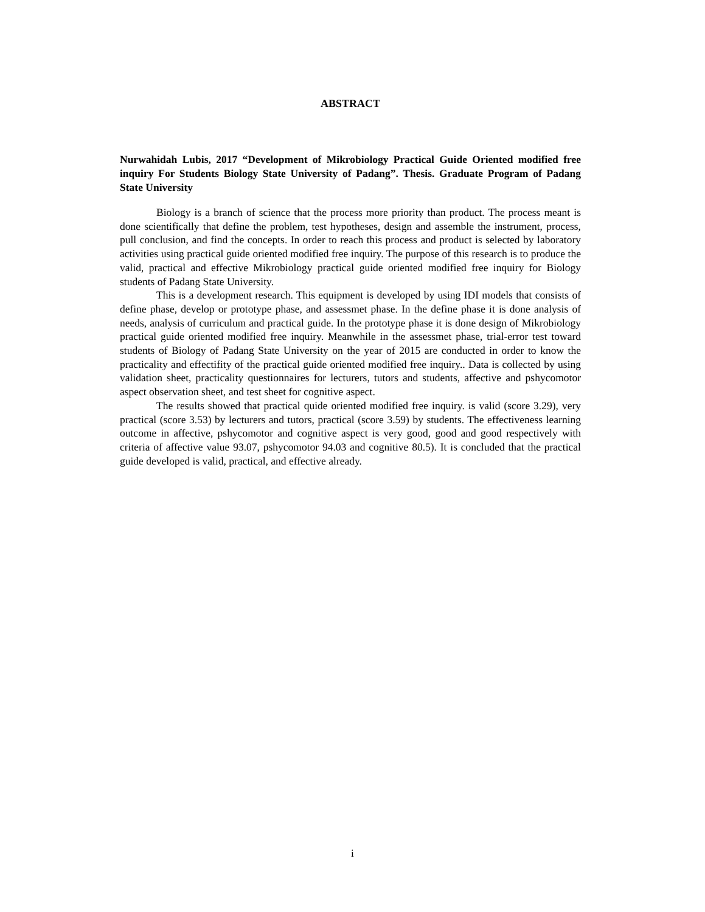ABSTRACT
Nurwahidah Lubis, 2017 “Development of Mikrobiology Practical Guide Oriented modified free inquiry For Students Biology State University of Padang”. Thesis. Graduate Program of Padang State University
Biology is a branch of science that the process more priority than product. The process meant is done scientifically that define the problem, test hypotheses, design and assemble the instrument, process, pull conclusion, and find the concepts. In order to reach this process and product is selected by laboratory activities using practical guide oriented modified free inquiry. The purpose of this research is to produce the valid, practical and effective Mikrobiology practical guide oriented modified free inquiry for Biology students of Padang State University.
This is a development research. This equipment is developed by using IDI models that consists of define phase, develop or prototype phase, and assessmet phase. In the define phase it is done analysis of needs, analysis of curriculum and practical guide. In the prototype phase it is done design of Mikrobiology practical guide oriented modified free inquiry. Meanwhile in the assessmet phase, trial-error test toward students of Biology of Padang State University on the year of 2015 are conducted in order to know the practicality and effectifity of the practical guide oriented modified free inquiry.. Data is collected by using validation sheet, practicality questionnaires for lecturers, tutors and students, affective and pshycomotor aspect observation sheet, and test sheet for cognitive aspect.
The results showed that practical quide oriented modified free inquiry. is valid (score 3.29), very practical (score 3.53) by lecturers and tutors, practical (score 3.59) by students. The effectiveness learning outcome in affective, pshycomotor and cognitive aspect is very good, good and good respectively with criteria of affective value 93.07, pshycomotor 94.03 and cognitive 80.5). It is concluded that the practical guide developed is valid, practical, and effective already.
i